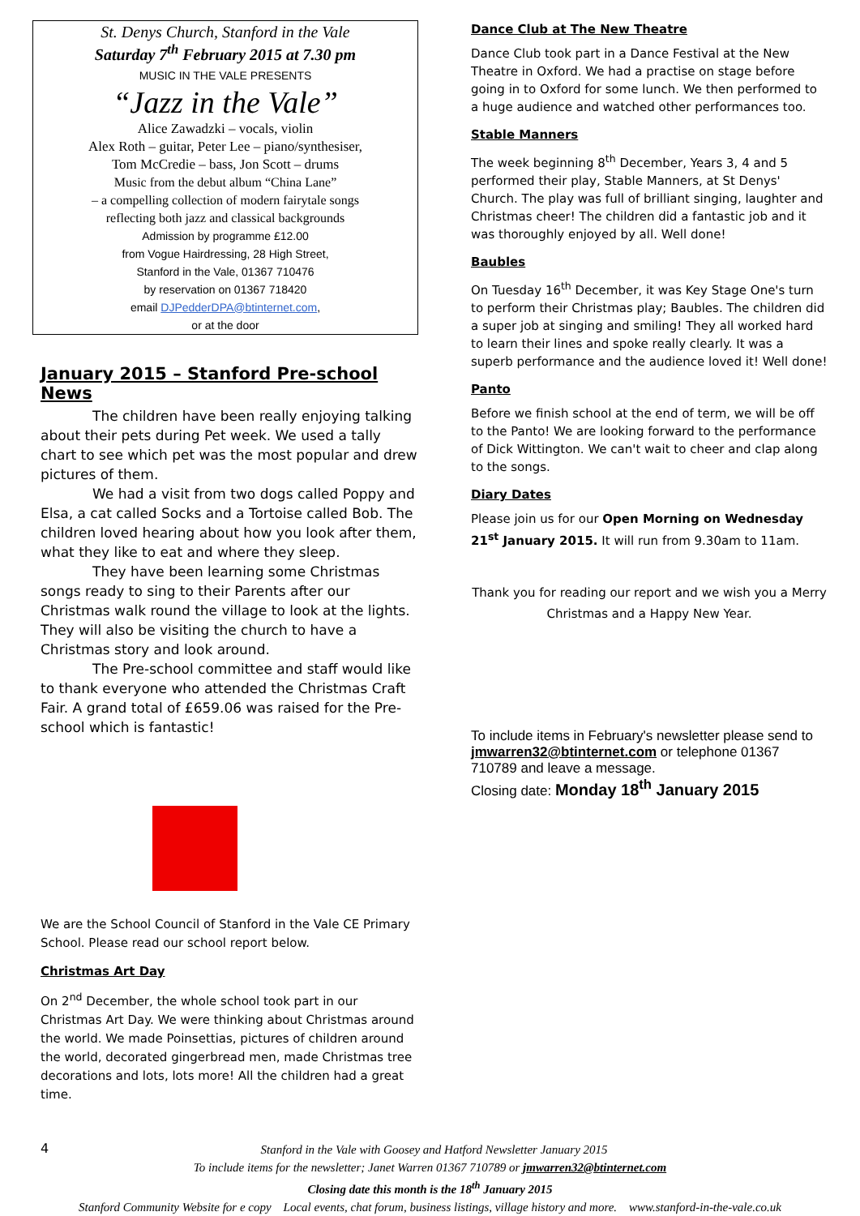St. Denys Church, Stanford in the Vale
Saturday 7<sup>th</sup> February 2015 at 7.30 pm
MUSIC IN THE VALE PRESENTS
“Jazz in the Vale”
Alice Zawadzki – vocals, violin
Alex Roth – guitar, Peter Lee – piano/synthesiser,
Tom McCredie – bass, Jon Scott – drums
Music from the debut album “China Lane”
– a compelling collection of modern fairytale songs
reflecting both jazz and classical backgrounds
Admission by programme £12.00
from Vogue Hairdressing, 28 High Street,
Stanford in the Vale, 01367 710476
by reservation on 01367 718420
email DJPedderDPA@btinternet.com,
or at the door
January 2015 – Stanford Pre-school News
The children have been really enjoying talking about their pets during Pet week. We used a tally chart to see which pet was the most popular and drew pictures of them.
We had a visit from two dogs called Poppy and Elsa, a cat called Socks and a Tortoise called Bob. The children loved hearing about how you look after them, what they like to eat and where they sleep.
They have been learning some Christmas songs ready to sing to their Parents after our Christmas walk round the village to look at the lights. They will also be visiting the church to have a Christmas story and look around.
The Pre-school committee and staff would like to thank everyone who attended the Christmas Craft Fair. A grand total of £659.06 was raised for the Pre-school which is fantastic!
We are the School Council of Stanford in the Vale CE Primary School. Please read our school report below.
Christmas Art Day
On 2<sup>nd</sup> December, the whole school took part in our Christmas Art Day. We were thinking about Christmas around the world. We made Poinsettias, pictures of children around the world, decorated gingerbread men, made Christmas tree decorations and lots, lots more! All the children had a great time.
Dance Club at The New Theatre
Dance Club took part in a Dance Festival at the New Theatre in Oxford. We had a practise on stage before going in to Oxford for some lunch. We then performed to a huge audience and watched other performances too.
Stable Manners
The week beginning 8<sup>th</sup> December, Years 3, 4 and 5 performed their play, Stable Manners, at St Denys' Church. The play was full of brilliant singing, laughter and Christmas cheer! The children did a fantastic job and it was thoroughly enjoyed by all. Well done!
Baubles
On Tuesday 16<sup>th</sup> December, it was Key Stage One's turn to perform their Christmas play; Baubles. The children did a super job at singing and smiling! They all worked hard to learn their lines and spoke really clearly. It was a superb performance and the audience loved it! Well done!
Panto
Before we finish school at the end of term, we will be off to the Panto! We are looking forward to the performance of Dick Wittington. We can't wait to cheer and clap along to the songs.
Diary Dates
Please join us for our Open Morning on Wednesday 21<sup>st</sup> January 2015. It will run from 9.30am to 11am.
Thank you for reading our report and we wish you a Merry Christmas and a Happy New Year.
To include items in February's newsletter please send to jmwarren32@btinternet.com or telephone 01367 710789 and leave a message.
Closing date: Monday 18<sup>th</sup> January 2015
4 Stanford in the Vale with Goosey and Hatford Newsletter January 2015
To include items for the newsletter; Janet Warren 01367 710789 or jmwarren32@btinternet.com
Closing date this month is the 18<sup>th</sup> January 2015
Stanford Community Website for e copy Local events, chat forum, business listings, village history and more. www.stanford-in-the-vale.co.uk